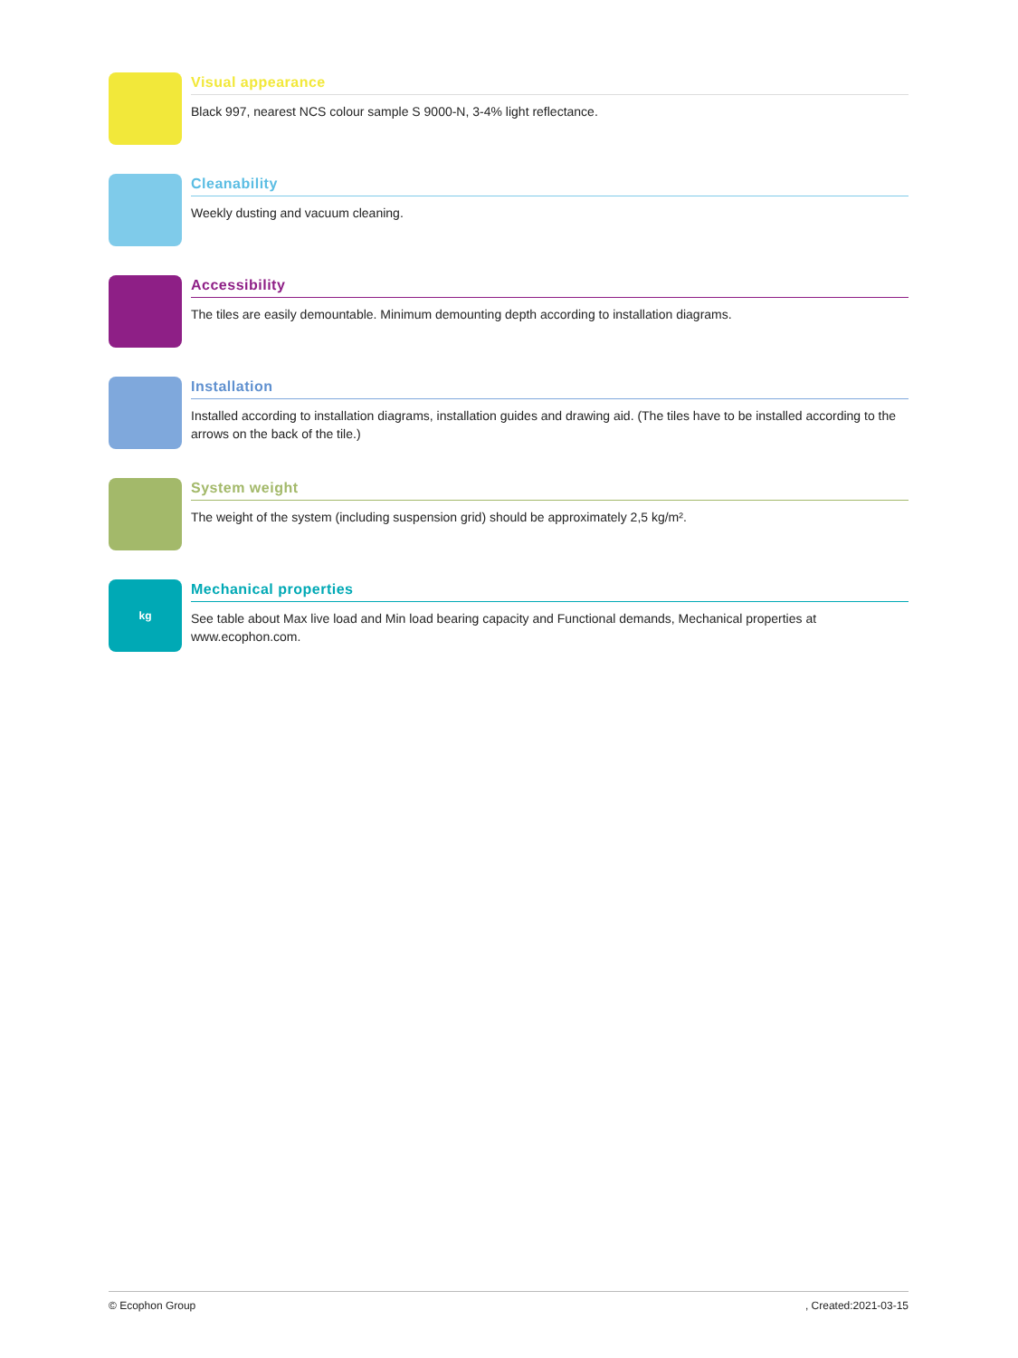Visual appearance
Black 997, nearest NCS colour sample S 9000-N, 3-4% light reflectance.
Cleanability
Weekly dusting and vacuum cleaning.
Accessibility
The tiles are easily demountable. Minimum demounting depth according to installation diagrams.
Installation
Installed according to installation diagrams, installation guides and drawing aid. (The tiles have to be installed according to the arrows on the back of the tile.)
System weight
The weight of the system (including suspension grid) should be approximately 2,5 kg/m².
kg
Mechanical properties
See table about Max live load and Min load bearing capacity and Functional demands, Mechanical properties at www.ecophon.com.
© Ecophon Group, Created:2021-03-15